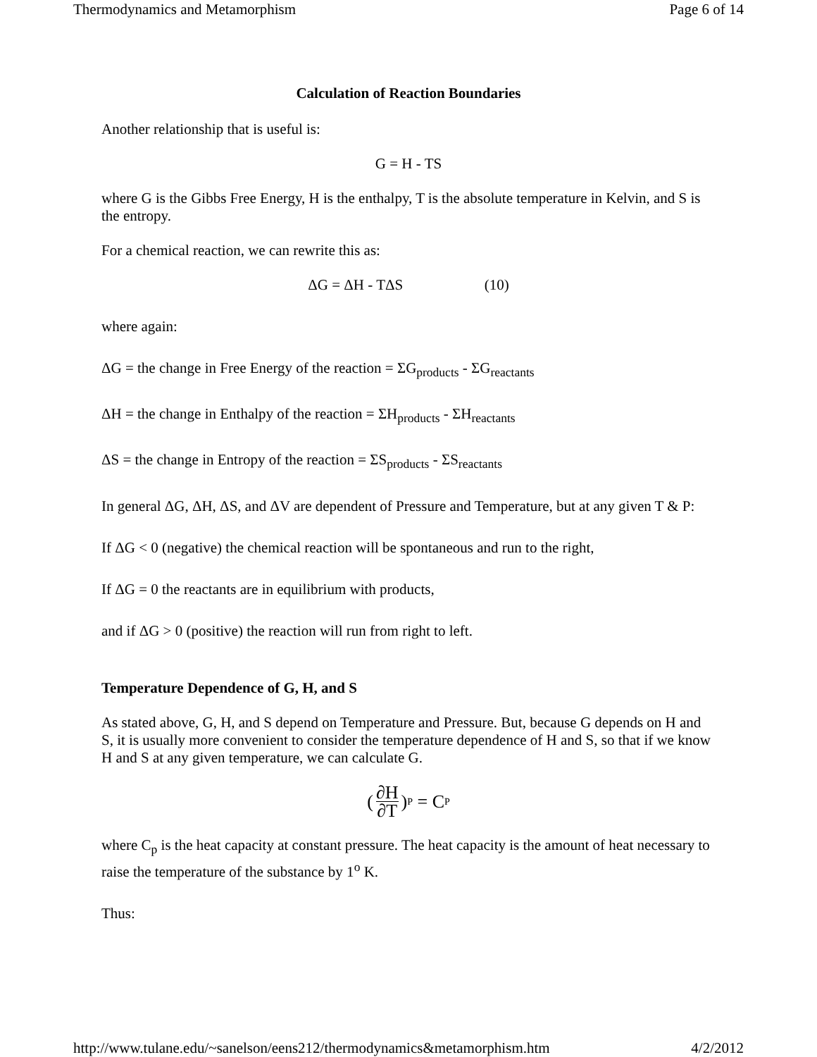Thermodynamics and Metamorphism Page 6 of 14
Calculation of Reaction Boundaries
Another relationship that is useful is:
G = H - TS
where G is the Gibbs Free Energy, H is the enthalpy, T is the absolute temperature in Kelvin, and S is the entropy.
For a chemical reaction, we can rewrite this as:
ΔG = ΔH - TΔS (10)
where again:
ΔG = the change in Free Energy of the reaction = ΣG<sub>products</sub> - ΣG<sub>reactants</sub>
ΔH = the change in Enthalpy of the reaction = ΣH<sub>products</sub> - ΣH<sub>reactants</sub>
ΔS = the change in Entropy of the reaction = ΣS<sub>products</sub> - ΣS<sub>reactants</sub>
In general ΔG, ΔH, ΔS, and ΔV are dependent of Pressure and Temperature, but at any given T & P:
If ΔG < 0 (negative) the chemical reaction will be spontaneous and run to the right,
If ΔG = 0 the reactants are in equilibrium with products,
and if ΔG > 0 (positive) the reaction will run from right to left.
Temperature Dependence of G, H, and S
As stated above, G, H, and S depend on Temperature and Pressure. But, because G depends on H and S, it is usually more convenient to consider the temperature dependence of H and S, so that if we know H and S at any given temperature, we can calculate G.
(∂H ∂T)<sub>P</sub> = C<sub>P</sub>
where C<sub>p</sub> is the heat capacity at constant pressure. The heat capacity is the amount of heat necessary to raise the temperature of the substance by 1<sup>o</sup> K.
Thus:
http://www.tulane.edu/~sanelson/eens212/thermodynamics&metamorphism.htm 4/2/2012